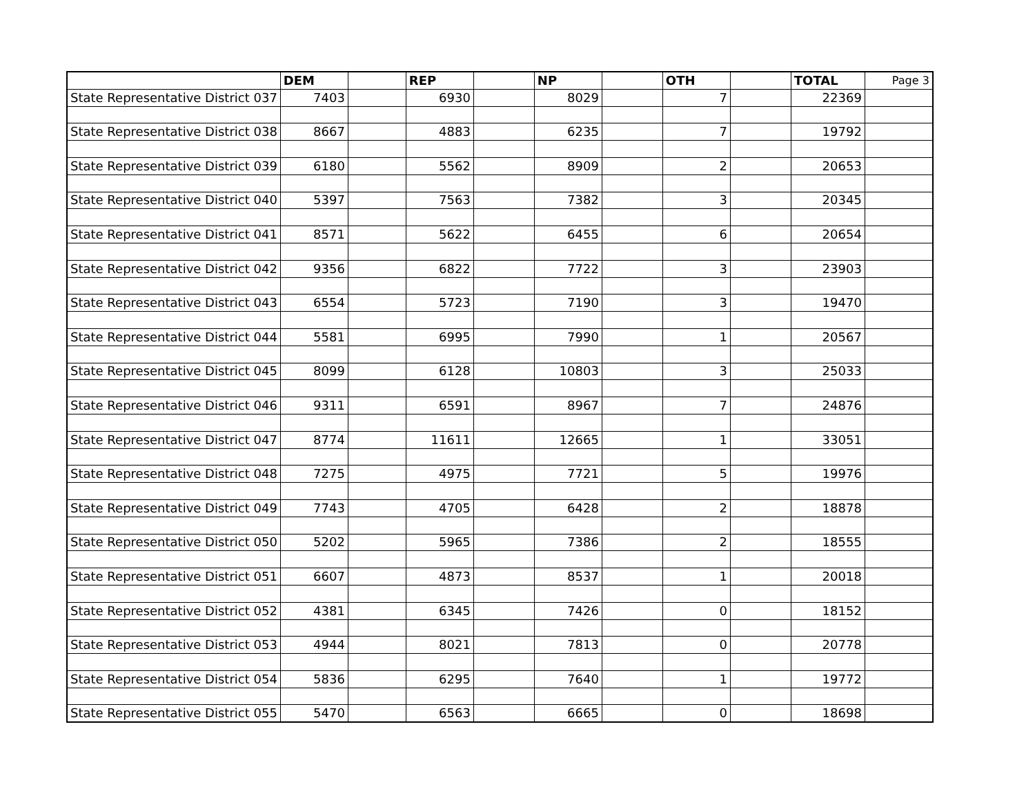| | DEM | | REP | | NP | | OTH | | TOTAL | Page 3 |
| --- | --- | --- | --- | --- | --- | --- | --- | --- | --- | --- |
| State Representative District 037 | 7403 | | 6930 | | 8029 | | 7 | | 22369 | |
| State Representative District 038 | 8667 | | 4883 | | 6235 | | 7 | | 19792 | |
| State Representative District 039 | 6180 | | 5562 | | 8909 | | 2 | | 20653 | |
| State Representative District 040 | 5397 | | 7563 | | 7382 | | 3 | | 20345 | |
| State Representative District 041 | 8571 | | 5622 | | 6455 | | 6 | | 20654 | |
| State Representative District 042 | 9356 | | 6822 | | 7722 | | 3 | | 23903 | |
| State Representative District 043 | 6554 | | 5723 | | 7190 | | 3 | | 19470 | |
| State Representative District 044 | 5581 | | 6995 | | 7990 | | 1 | | 20567 | |
| State Representative District 045 | 8099 | | 6128 | | 10803 | | 3 | | 25033 | |
| State Representative District 046 | 9311 | | 6591 | | 8967 | | 7 | | 24876 | |
| State Representative District 047 | 8774 | | 11611 | | 12665 | | 1 | | 33051 | |
| State Representative District 048 | 7275 | | 4975 | | 7721 | | 5 | | 19976 | |
| State Representative District 049 | 7743 | | 4705 | | 6428 | | 2 | | 18878 | |
| State Representative District 050 | 5202 | | 5965 | | 7386 | | 2 | | 18555 | |
| State Representative District 051 | 6607 | | 4873 | | 8537 | | 1 | | 20018 | |
| State Representative District 052 | 4381 | | 6345 | | 7426 | | 0 | | 18152 | |
| State Representative District 053 | 4944 | | 8021 | | 7813 | | 0 | | 20778 | |
| State Representative District 054 | 5836 | | 6295 | | 7640 | | 1 | | 19772 | |
| State Representative District 055 | 5470 | | 6563 | | 6665 | | 0 | | 18698 | |